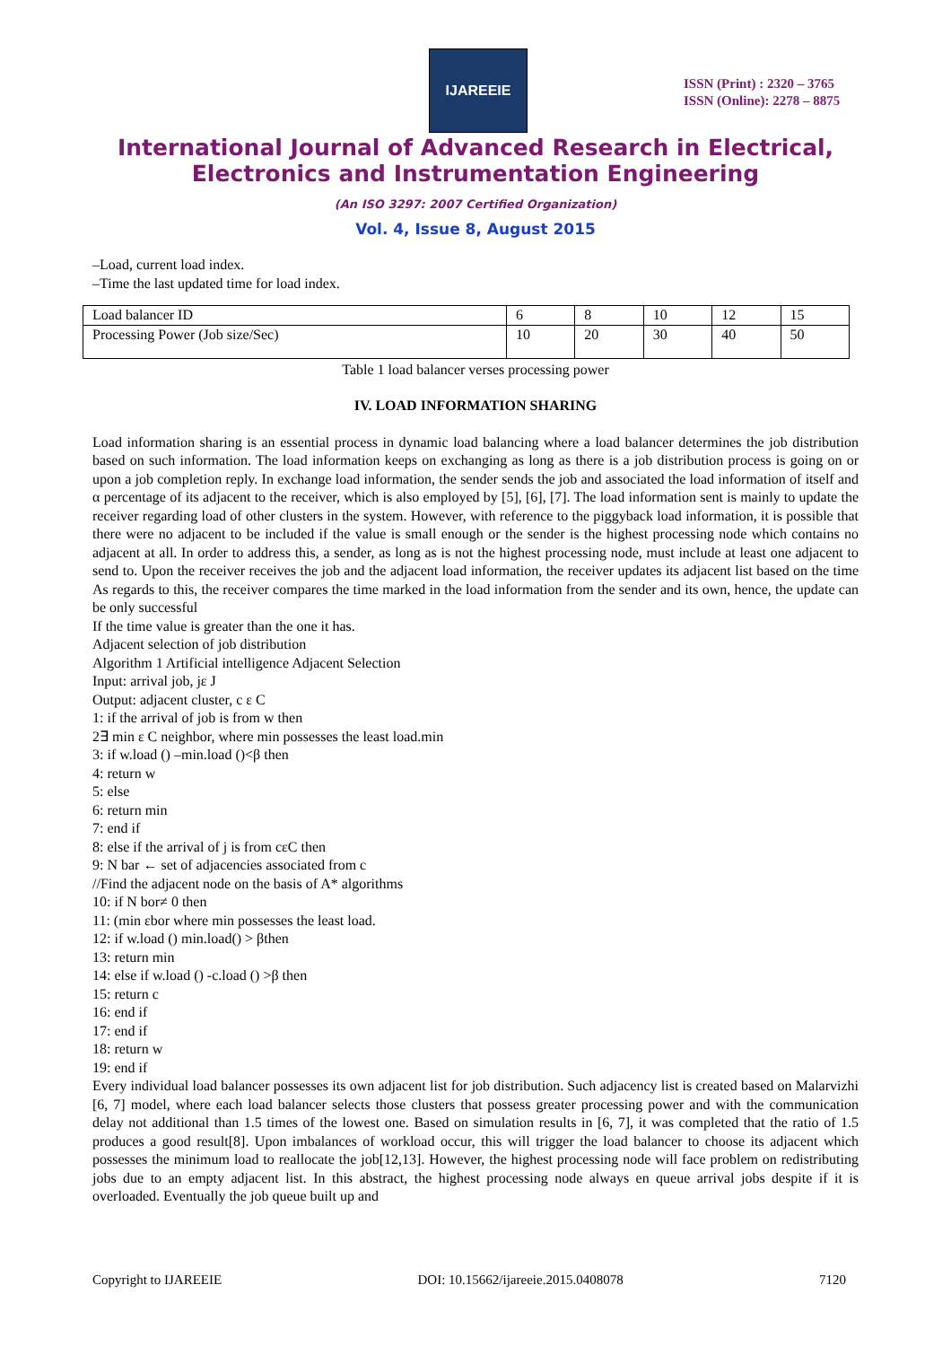IJAREEIE
ISSN (Print) : 2320 – 3765
ISSN (Online): 2278 – 8875
International Journal of Advanced Research in Electrical,
Electronics and Instrumentation Engineering
(An ISO 3297: 2007 Certified Organization)
Vol. 4, Issue 8, August 2015
–Load, current load index.
–Time the last updated time for load index.
| Load balancer ID | 6 | 8 | 10 | 12 | 15 |
| Processing Power (Job size/Sec) | 10 | 20 | 30 | 40 | 50 |
Table 1 load balancer verses processing power
IV. LOAD INFORMATION SHARING
Load information sharing is an essential process in dynamic load balancing where a load balancer determines the job distribution based on such information. The load information keeps on exchanging as long as there is a job distribution process is going on or upon a job completion reply. In exchange load information, the sender sends the job and associated the load information of itself and α percentage of its adjacent to the receiver, which is also employed by [5], [6], [7]. The load information sent is mainly to update the receiver regarding load of other clusters in the system. However, with reference to the piggyback load information, it is possible that there were no adjacent to be included if the value is small enough or the sender is the highest processing node which contains no adjacent at all. In order to address this, a sender, as long as is not the highest processing node, must include at least one adjacent to send to. Upon the receiver receives the job and the adjacent load information, the receiver updates its adjacent list based on the time As regards to this, the receiver compares the time marked in the load information from the sender and its own, hence, the update can be only successful
If the time value is greater than the one it has.
Adjacent selection of job distribution
Algorithm 1 Artificial intelligence Adjacent Selection
Input: arrival job, jε J
Output: adjacent cluster, c ε C
1: if the arrival of job is from w then
2∃ min ε C neighbor, where min possesses the least load.min
3: if w.load () –min.load ()<β then
4: return w
5: else
6: return min
7: end if
8: else if the arrival of j is from cεC then
9: N bar ← set of adjacencies associated from c
//Find the adjacent node on the basis of A* algorithms
10: if N bor≠ 0 then
11: (min εbor where min possesses the least load.
12: if w.load () min.load() > βthen
13: return min
14: else if w.load () -c.load () >β then
15: return c
16: end if
17: end if
18: return w
19: end if
Every individual load balancer possesses its own adjacent list for job distribution. Such adjacency list is created based on Malarvizhi [6, 7] model, where each load balancer selects those clusters that possess greater processing power and with the communication delay not additional than 1.5 times of the lowest one. Based on simulation results in [6, 7], it was completed that the ratio of 1.5 produces a good result[8]. Upon imbalances of workload occur, this will trigger the load balancer to choose its adjacent which possesses the minimum load to reallocate the job[12,13]. However, the highest processing node will face problem on redistributing jobs due to an empty adjacent list. In this abstract, the highest processing node always en queue arrival jobs despite if it is overloaded. Eventually the job queue built up and
Copyright to IJAREEIE DOI: 10.15662/ijareeie.2015.0408078 7120